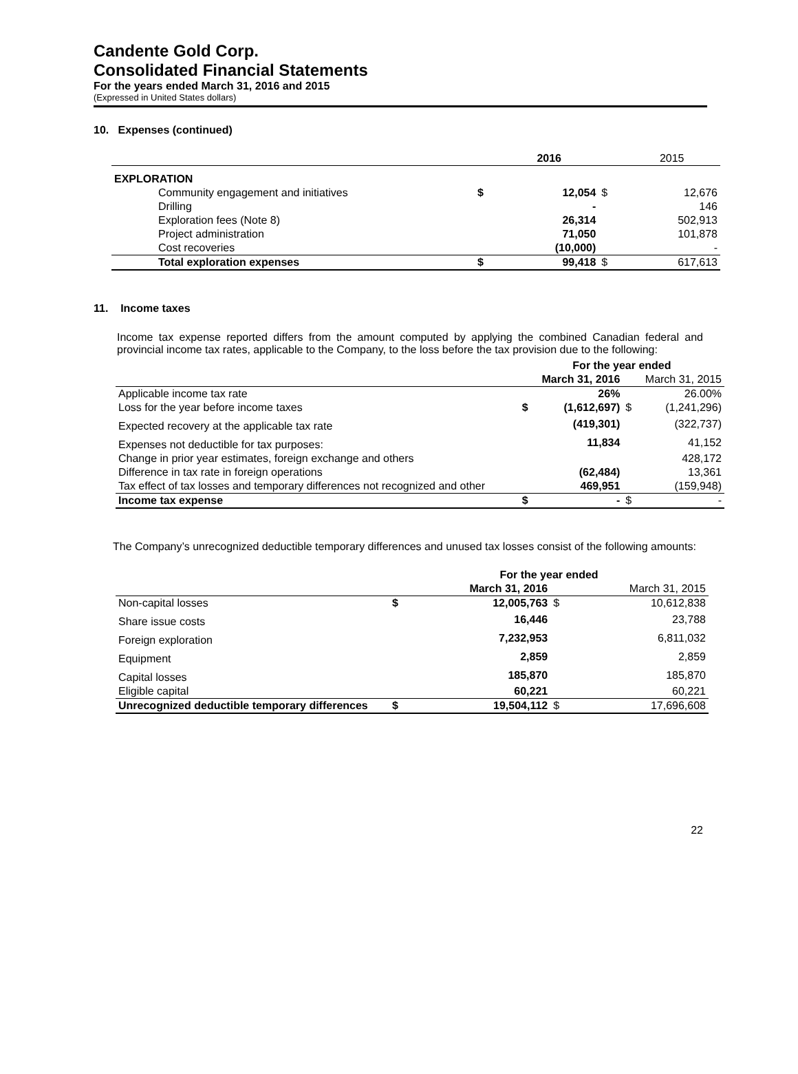Candente Gold Corp.
Consolidated Financial Statements
For the years ended March 31, 2016 and 2015
(Expressed in United States dollars)
10. Expenses (continued)
| | | 2016 | | 2015 |
| --- | --- | --- | --- | --- |
| EXPLORATION | | | | |
| Community engagement and initiatives | $ | 12,054 | $ | 12,676 |
| Drilling | | - | | 146 |
| Exploration fees (Note 8) | | 26,314 | | 502,913 |
| Project administration | | 71,050 | | 101,878 |
| Cost recoveries | | (10,000) | | - |
| Total exploration expenses | $ | 99,418 | $ | 617,613 |
11. Income taxes
Income tax expense reported differs from the amount computed by applying the combined Canadian federal and provincial income tax rates, applicable to the Company, to the loss before the tax provision due to the following:
| | For the year ended | | | |
| --- | --- | --- | --- | --- |
| | | March 31, 2016 | | March 31, 2015 |
| Applicable income tax rate | | 26% | | 26.00% |
| Loss for the year before income taxes | $ | (1,612,697) | $ | (1,241,296) |
| Expected recovery at the applicable tax rate | | (419,301) | | (322,737) |
| Expenses not deductible for tax purposes: | | 11,834 | | 41,152 |
| Change in prior year estimates, foreign exchange and others | | | | 428,172 |
| Difference in tax rate in foreign operations | | (62,484) | | 13,361 |
| Tax effect of tax losses and temporary differences not recognized and other | | 469,951 | | (159,948) |
| Income tax expense | $ | - | $ | - |
The Company’s unrecognized deductible temporary differences and unused tax losses consist of the following amounts:
| | For the year ended | | | |
| --- | --- | --- | --- | --- |
| | | March 31, 2016 | | March 31, 2015 |
| Non-capital losses | $ | 12,005,763 | $ | 10,612,838 |
| Share issue costs | | 16,446 | | 23,788 |
| Foreign exploration | | 7,232,953 | | 6,811,032 |
| Equipment | | 2,859 | | 2,859 |
| Capital losses | | 185,870 | | 185,870 |
| Eligible capital | | 60,221 | | 60,221 |
| Unrecognized deductible temporary differences | $ | 19,504,112 | $ | 17,696,608 |
22